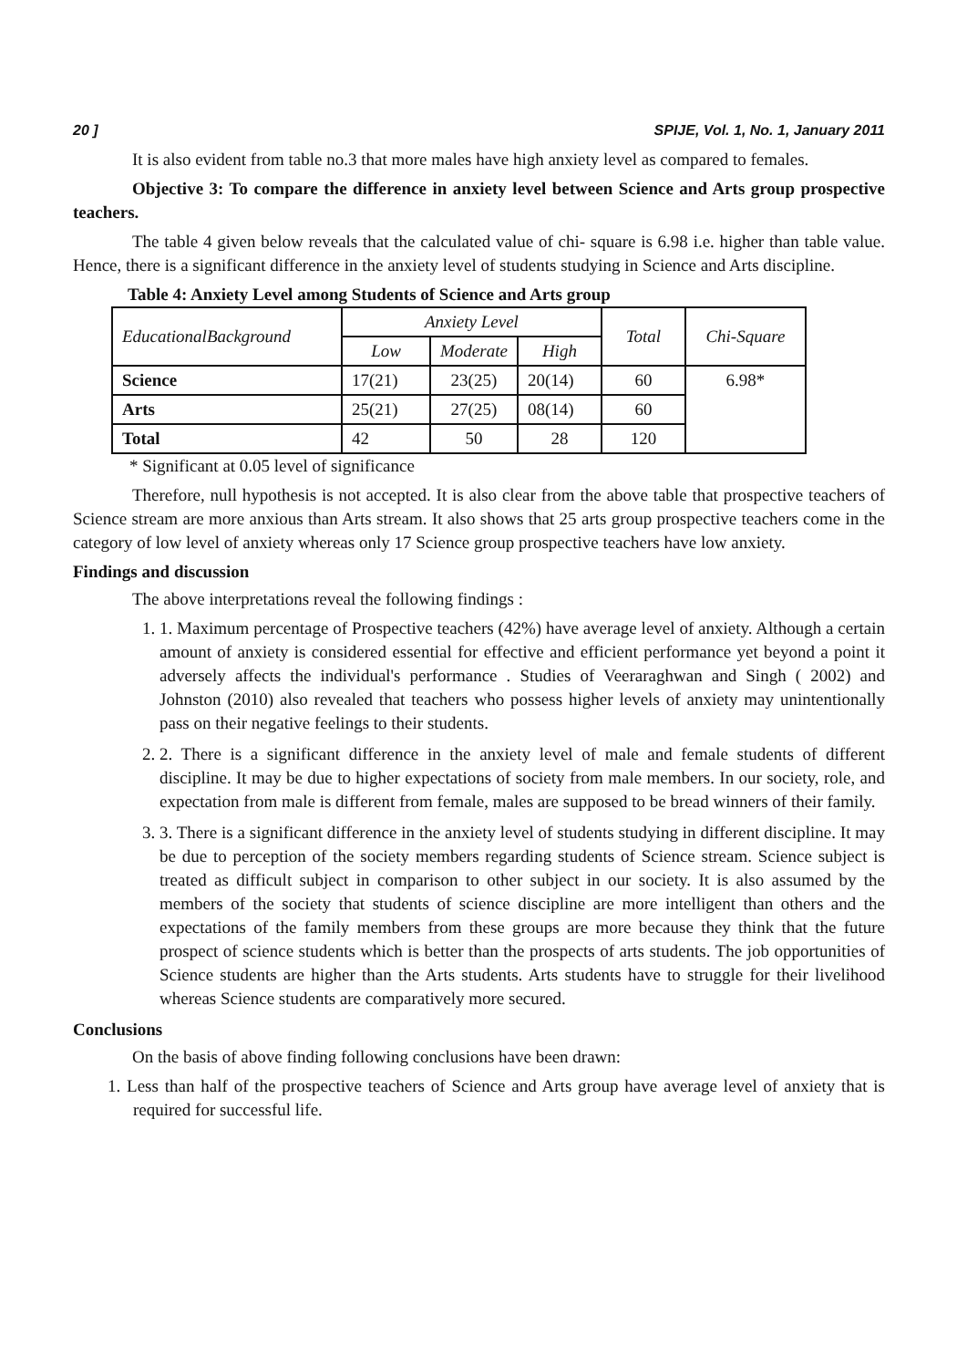20 ] SPIJE, Vol. 1, No. 1, January 2011
It is also evident from table no.3 that more males have high anxiety level as compared to females.
Objective 3: To compare the difference in anxiety level between Science and Arts group prospective teachers.
The table 4 given below reveals that the calculated value of chi- square is 6.98 i.e. higher than table value. Hence, there is a significant difference in the anxiety level of students studying in Science and Arts discipline.
Table 4: Anxiety Level among Students of Science and Arts group
| EducationalBackground | Anxiety Level | | | Total | Chi-Square |
| --- | --- | --- | --- | --- | --- |
| | Low | Moderate | High | | |
| Science | 17(21) | 23(25) | 20(14) | 60 | 6.98* |
| Arts | 25(21) | 27(25) | 08(14) | 60 | |
| Total | 42 | 50 | 28 | 120 | |
* Significant at 0.05 level of significance
Therefore, null hypothesis is not accepted. It is also clear from the above table that prospective teachers of Science stream are more anxious than Arts stream. It also shows that 25 arts group prospective teachers come in the category of low level of anxiety whereas only 17 Science group prospective teachers have low anxiety.
Findings and discussion
The above interpretations reveal the following findings :
1. 1. Maximum percentage of Prospective teachers (42%) have average level of anxiety. Although a certain amount of anxiety is considered essential for effective and efficient performance yet beyond a point it adversely affects the individual's performance . Studies of Veeraraghwan and Singh ( 2002) and Johnston (2010) also revealed that teachers who possess higher levels of anxiety may unintentionally pass on their negative feelings to their students.
2. 2. There is a significant difference in the anxiety level of male and female students of different discipline. It may be due to higher expectations of society from male members. In our society, role, and expectation from male is different from female, males are supposed to be bread winners of their family.
3. 3. There is a significant difference in the anxiety level of students studying in different discipline. It may be due to perception of the society members regarding students of Science stream. Science subject is treated as difficult subject in comparison to other subject in our society. It is also assumed by the members of the society that students of science discipline are more intelligent than others and the expectations of the family members from these groups are more because they think that the future prospect of science students which is better than the prospects of arts students. The job opportunities of Science students are higher than the Arts students. Arts students have to struggle for their livelihood whereas Science students are comparatively more secured.
Conclusions
On the basis of above finding following conclusions have been drawn:
1. Less than half of the prospective teachers of Science and Arts group have average level of anxiety that is required for successful life.